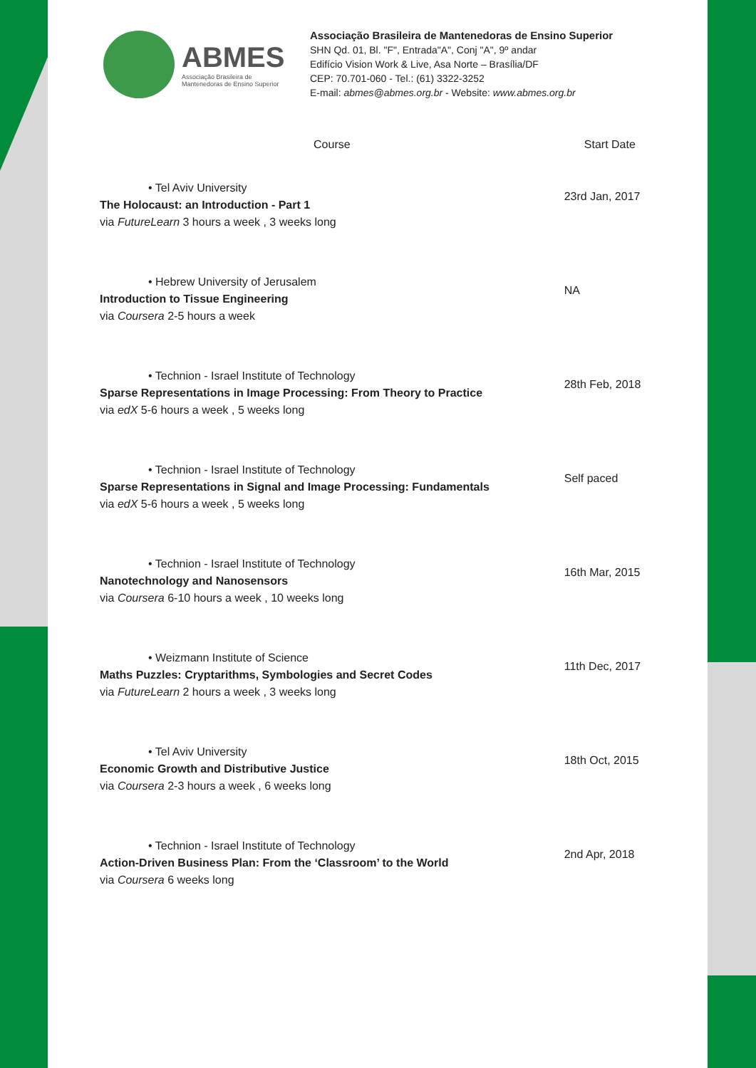ABMES
Associação Brasileira de
Mantenedoras de Ensino Superior
Associação Brasileira de Mantenedoras de Ensino Superior
SHN Qd. 01, Bl. "F", Entrada"A", Conj "A", 9º andar
Edifício Vision Work & Live, Asa Norte – Brasília/DF
CEP: 70.701-060 - Tel.: (61) 3322-3252
E-mail: abmes@abmes.org.br - Website: www.abmes.org.br
| Course | Start Date |
| --- | --- |
| • Tel Aviv University The Holocaust: an Introduction - Part 1 via FutureLearn 3 hours a week , 3 weeks long | 23rd Jan, 2017 |
| • Hebrew University of Jerusalem Introduction to Tissue Engineering via Coursera 2-5 hours a week | NA |
| • Technion - Israel Institute of Technology Sparse Representations in Image Processing: From Theory to Practice via edX 5-6 hours a week , 5 weeks long | 28th Feb, 2018 |
| • Technion - Israel Institute of Technology Sparse Representations in Signal and Image Processing: Fundamentals via edX 5-6 hours a week , 5 weeks long | Self paced |
| • Technion - Israel Institute of Technology Nanotechnology and Nanosensors via Coursera 6-10 hours a week , 10 weeks long | 16th Mar, 2015 |
| • Weizmann Institute of Science Maths Puzzles: Cryptarithms, Symbologies and Secret Codes via FutureLearn 2 hours a week , 3 weeks long | 11th Dec, 2017 |
| • Tel Aviv University Economic Growth and Distributive Justice via Coursera 2-3 hours a week , 6 weeks long | 18th Oct, 2015 |
| • Technion - Israel Institute of Technology Action-Driven Business Plan: From the ‘Classroom’ to the World via Coursera 6 weeks long | 2nd Apr, 2018 |